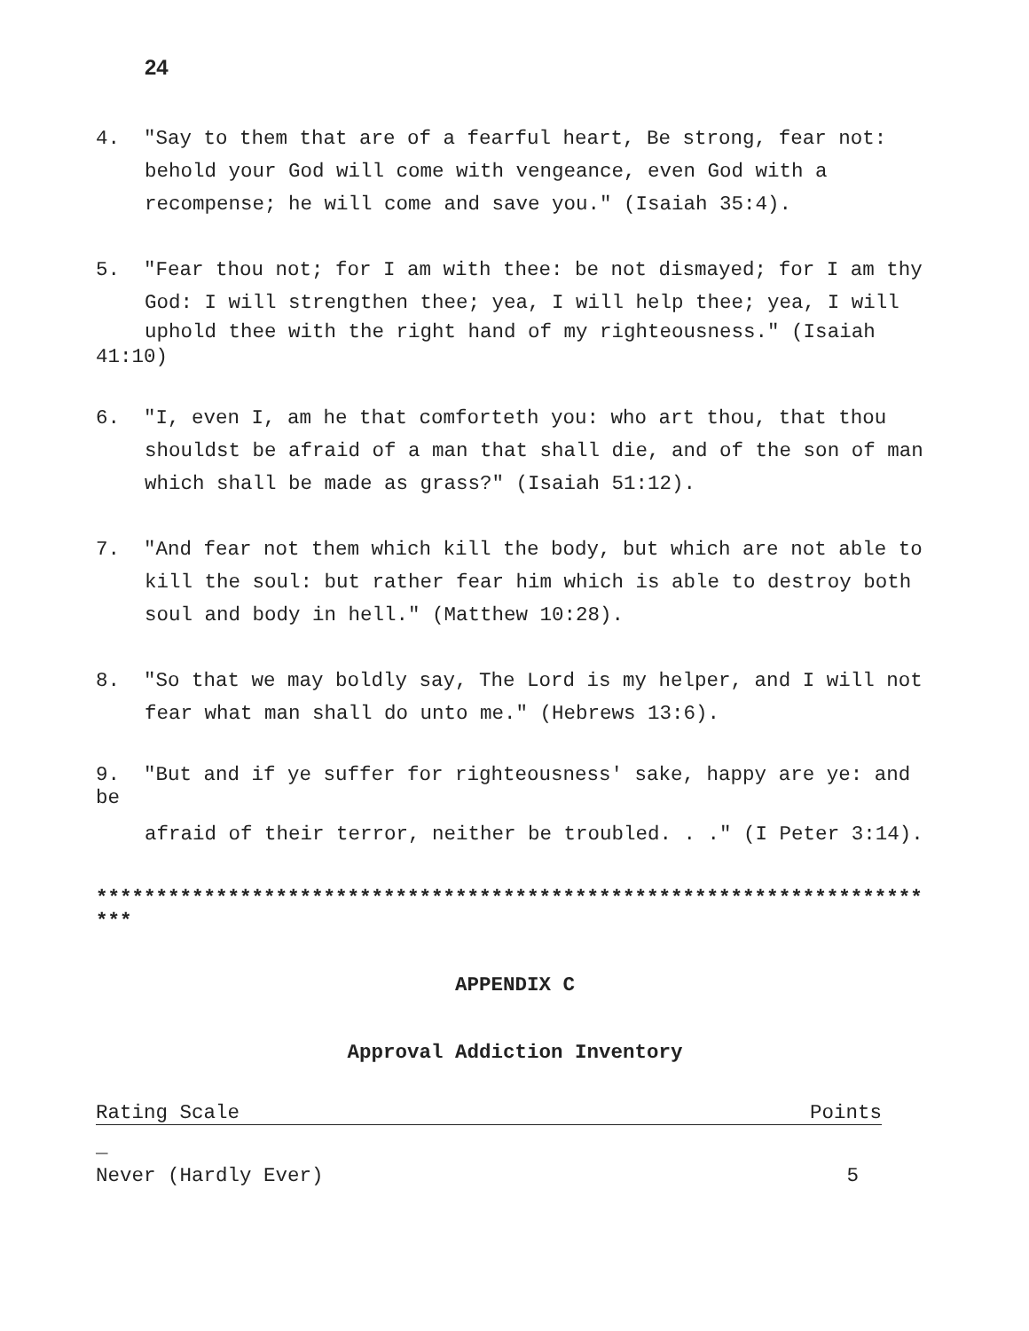24
4. "Say to them that are of a fearful heart, Be strong, fear not:
behold your God will come with vengeance, even God with a
recompense; he will come and save you." (Isaiah 35:4).
5. "Fear thou not; for I am with thee: be not dismayed; for I am thy
God: I will strengthen thee; yea, I will help thee; yea, I will
uphold thee with the right hand of my righteousness." (Isaiah
41:10)
6. "I, even I, am he that comforteth you: who art thou, that thou
shouldst be afraid of a man that shall die, and of the son of man
which shall be made as grass?" (Isaiah 51:12).
7. "And fear not them which kill the body, but which are not able to
kill the soul: but rather fear him which is able to destroy both
soul and body in hell." (Matthew 10:28).
8. "So that we may boldly say, The Lord is my helper, and I will not
fear what man shall do unto me." (Hebrews 13:6).
9. "But and if ye suffer for righteousness' sake, happy are ye: and
be
afraid of their terror, neither be troubled. . ." (I Peter 3:14).
*********************************************************************
***
APPENDIX C
Approval Addiction Inventory
Rating Scale Points
_
Never (Hardly Ever) 5